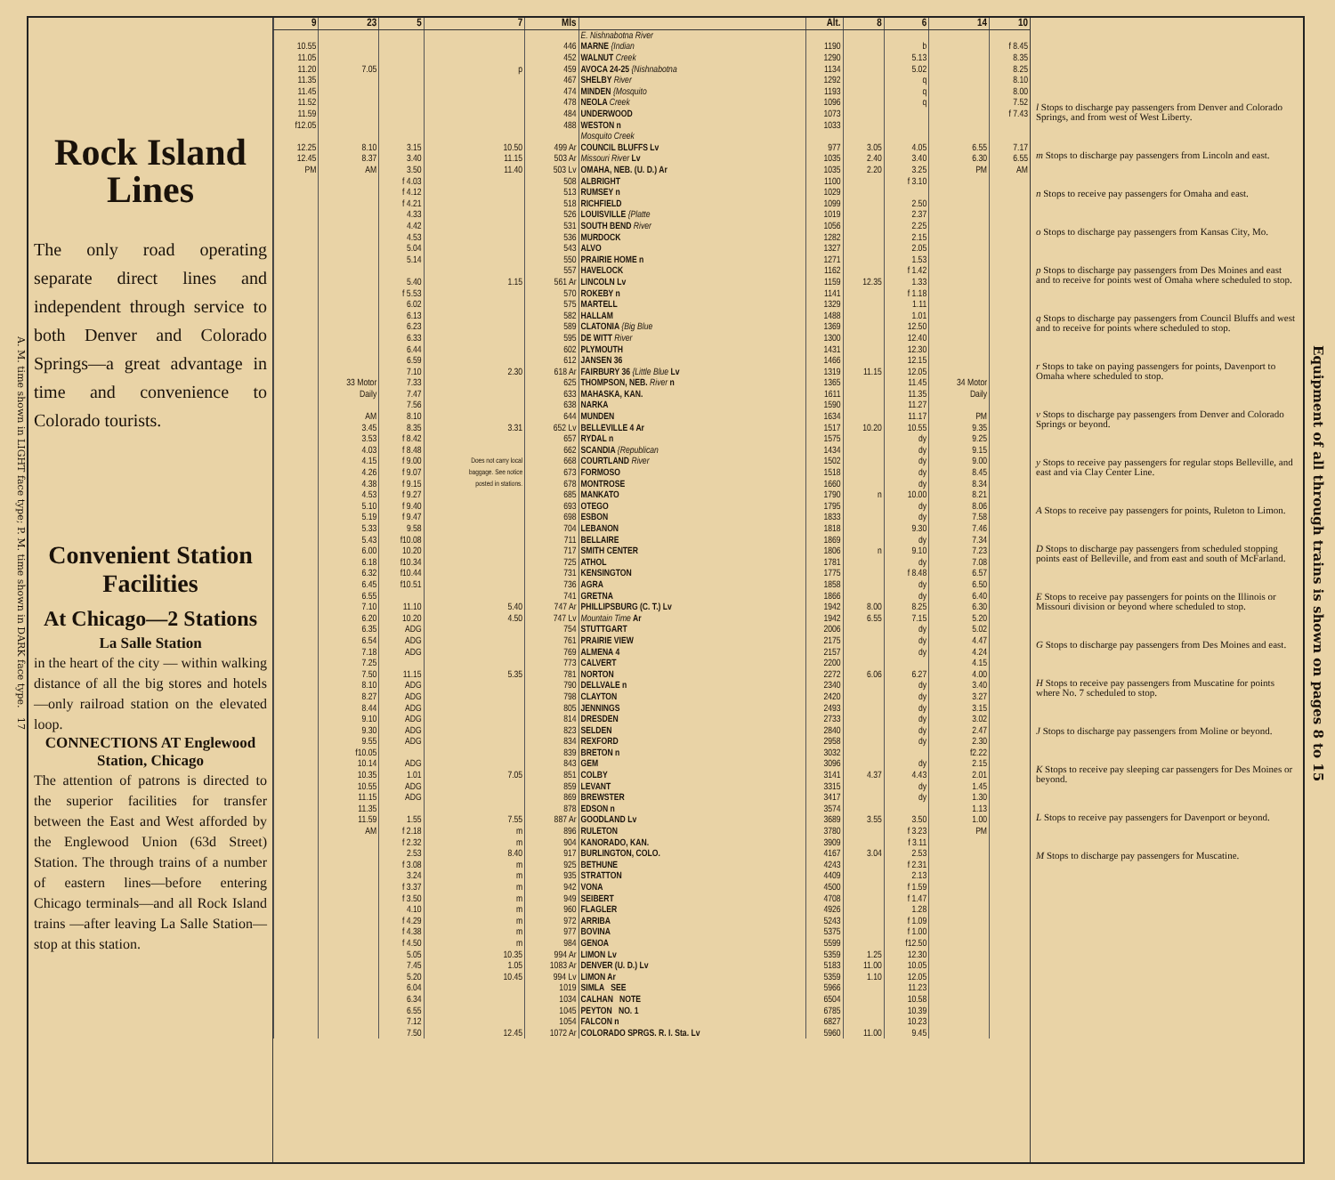A. M. time shown in LIGHT face type; P. M. time shown in DARK face type. 17
Rock Island Lines
The only road operating separate direct lines and independent through service to both Denver and Colorado Springs—a great advantage in time and convenience to Colorado tourists.
Convenient Station Facilities
At Chicago—2 Stations
La Salle Station
in the heart of the city — within walking distance of all the big stores and hotels —only railroad station on the elevated loop.
CONNECTIONS AT Englewood Station, Chicago
The attention of patrons is directed to the superior facilities for transfer between the East and West afforded by the Englewood Union (63d Street) Station. The through trains of a number of eastern lines—before entering Chicago terminals—and all Rock Island trains —after leaving La Salle Station—stop at this station.
| 9 | 23 | 5 | 7 | Mls | | Alt. | 8 | 6 | 14 | 10 |
| --- | --- | --- | --- | --- | --- | --- | --- | --- | --- | --- |
| | | | | | E. Nishnabotna River | | | | | |
| 10.55 | | | | 446 | MARNE {Indian | 1190 | | b | | f 8.45 |
| 11.05 | | | | 452 | WALNUT Creek | 1290 | | 5.13 | | 8.35 |
| 11.20 | 7.05 | | p | 459 | AVOCA 24-25 {Nishnabotna | 1134 | | 5.02 | | 8.25 |
| 11.35 | | | | 467 | SHELBY River | 1292 | | q | | 8.10 |
| 11.45 | | | | 474 | MINDEN {Mosquito | 1193 | | q | | 8.00 |
| 11.52 | | | | 478 | NEOLA Creek | 1096 | | q | | 7.52 |
| 11.59 | | | | 484 | UNDERWOOD | 1073 | | | | f 7.43 |
| f12.05 | | | | 488 | WESTON n | 1033 | | | | |
| | | | | | Mosquito Creek | | | | | |
| 12.25 | 8.10 | 3.15 | 10.50 | 499 Ar | COUNCIL BLUFFS Lv | 977 | 3.05 | 4.05 | 6.55 | 7.17 |
| 12.45 | 8.37 | 3.40 | 11.15 | 503 Ar | Missouri River Lv | 1035 | 2.40 | 3.40 | 6.30 | 6.55 |
| PM | AM | 3.50 | 11.40 | 503 Lv | OMAHA, NEB. (U. D.) Ar | 1035 | 2.20 | 3.25 | PM | AM |
| | | f 4.03 | | 508 | ALBRIGHT | 1100 | | f 3.10 | | |
| | | f 4.12 | | 513 | RUMSEY n | 1029 | | | | |
| | | f 4.21 | | 518 | RICHFIELD | 1099 | | 2.50 | | |
| | | 4.33 | | 526 | LOUISVILLE {Platte | 1019 | | 2.37 | | |
| | | 4.42 | | 531 | SOUTH BEND River | 1056 | | 2.25 | | |
| | | 4.53 | | 536 | MURDOCK | 1282 | | 2.15 | | |
| | | 5.04 | | 543 | ALVO | 1327 | | 2.05 | | |
| | | 5.14 | | 550 | PRAIRIE HOME n | 1271 | | 1.53 | | |
| | | | | 557 | HAVELOCK | 1162 | | f 1.42 | | |
| | | 5.40 | 1.15 | 561 Ar | LINCOLN Lv | 1159 | 12.35 | 1.33 | | |
| | | f 5.53 | | 570 | ROKEBY n | 1141 | | f 1.18 | | |
| | | 6.02 | | 575 | MARTELL | 1329 | | 1.11 | | |
| | | 6.13 | | 582 | HALLAM | 1488 | | 1.01 | | |
| | | 6.23 | | 589 | CLATONIA {Big Blue | 1369 | | 12.50 | | |
| | | 6.33 | | 595 | DE WITT River | 1300 | | 12.40 | | |
| | | 6.44 | | 602 | PLYMOUTH | 1431 | | 12.30 | | |
| | | 6.59 | | 612 | JANSEN 36 | 1466 | | 12.15 | | |
| | | 7.10 | 2.30 | 618 Ar | FAIRBURY 36 {Little Blue Lv | 1319 | 11.15 | 12.05 | | |
| | 33 Motor | 7.33 | | 625 | THOMPSON, NEB. River n | 1365 | | 11.45 | 34 Motor | |
| | Daily | 7.47 | | 633 | MAHASKA, KAN. | 1611 | | 11.35 | Daily | |
| | | 7.56 | | 638 | NARKA | 1590 | | 11.27 | | |
| | AM | 8.10 | | 644 | MUNDEN | 1634 | | 11.17 | PM | |
| | 3.45 | 8.35 | 3.31 | 652 Lv | BELLEVILLE 4 Ar | 1517 | 10.20 | 10.55 | 9.35 | |
| | 3.53 | f 8.42 | | 657 | RYDAL n | 1575 | | dy | 9.25 | |
| | 4.03 | f 8.48 | | 662 | SCANDIA {Republican | 1434 | | dy | 9.15 | |
| | 4.15 | f 9.00 | Does not carry local | 668 | COURTLAND River | 1502 | | dy | 9.00 | |
| | 4.26 | f 9.07 | baggage. See notice | 673 | FORMOSO | 1518 | | dy | 8.45 | |
| | 4.38 | f 9.15 | posted in stations. | 678 | MONTROSE | 1660 | | dy | 8.34 | |
| | 4.53 | f 9.27 | | 685 | MANKATO | 1790 | n | 10.00 | 8.21 | |
| | 5.10 | f 9.40 | | 693 | OTEGO | 1795 | | dy | 8.06 | |
| | 5.19 | f 9.47 | | 698 | ESBON | 1833 | | dy | 7.58 | |
| | 5.33 | 9.58 | | 704 | LEBANON | 1818 | | 9.30 | 7.46 | |
| | 5.43 | f10.08 | | 711 | BELLAIRE | 1869 | | dy | 7.34 | |
| | 6.00 | 10.20 | | 717 | SMITH CENTER | 1806 | n | 9.10 | 7.23 | |
| | 6.18 | f10.34 | | 725 | ATHOL | 1781 | | dy | 7.08 | |
| | 6.32 | f10.44 | | 731 | KENSINGTON | 1775 | | f 8.48 | 6.57 | |
| | 6.45 | f10.51 | | 736 | AGRA | 1858 | | dy | 6.50 | |
| | 6.55 | | | 741 | GRETNA | 1866 | | dy | 6.40 | |
| | 7.10 | 11.10 | 5.40 | 747 Ar | PHILLIPSBURG (C. T.) Lv | 1942 | 8.00 | 8.25 | 6.30 | |
| | 6.20 | 10.20 | 4.50 | 747 Lv | Mountain Time Ar | 1942 | 6.55 | 7.15 | 5.20 | |
| | 6.35 | ADG | | 754 | STUTTGART | 2006 | | dy | 5.02 | |
| | 6.54 | ADG | | 761 | PRAIRIE VIEW | 2175 | | dy | 4.47 | |
| | 7.18 | ADG | | 769 | ALMENA 4 | 2157 | | dy | 4.24 | |
| | 7.25 | | | 773 | CALVERT | 2200 | | | 4.15 | |
| | 7.50 | 11.15 | 5.35 | 781 | NORTON | 2272 | 6.06 | 6.27 | 4.00 | |
| | 8.10 | ADG | | 790 | DELLVALE n | 2340 | | dy | 3.40 | |
| | 8.27 | ADG | | 798 | CLAYTON | 2420 | | dy | 3.27 | |
| | 8.44 | ADG | | 805 | JENNINGS | 2493 | | dy | 3.15 | |
| | 9.10 | ADG | | 814 | DRESDEN | 2733 | | dy | 3.02 | |
| | 9.30 | ADG | | 823 | SELDEN | 2840 | | dy | 2.47 | |
| | 9.55 | ADG | | 834 | REXFORD | 2958 | | dy | 2.30 | |
| | f10.05 | | | 839 | BRETON n | 3032 | | | f2.22 | |
| | 10.14 | ADG | | 843 | GEM | 3096 | | dy | 2.15 | |
| | 10.35 | 1.01 | 7.05 | 851 | COLBY | 3141 | 4.37 | 4.43 | 2.01 | |
| | 10.55 | ADG | | 859 | LEVANT | 3315 | | dy | 1.45 | |
| | 11.15 | ADG | | 869 | BREWSTER | 3417 | | dy | 1.30 | |
| | 11.35 | | | 878 | EDSON n | 3574 | | | 1.13 | |
| | 11.59 | 1.55 | 7.55 | 887 Ar | GOODLAND Lv | 3689 | 3.55 | 3.50 | 1.00 | |
| | AM | f 2.18 | m | 896 | RULETON | 3780 | | f 3.23 | PM | |
| | | f 2.32 | m | 904 | KANORADO, KAN. | 3909 | | f 3.11 | | |
| | | 2.53 | 8.40 | 917 | BURLINGTON, COLO. | 4167 | 3.04 | 2.53 | | |
| | | f 3.08 | m | 925 | BETHUNE | 4243 | | f 2.31 | | |
| | | 3.24 | m | 935 | STRATTON | 4409 | | 2.13 | | |
| | | f 3.37 | m | 942 | VONA | 4500 | | f 1.59 | | |
| | | f 3.50 | m | 949 | SEIBERT | 4708 | | f 1.47 | | |
| | | 4.10 | m | 960 | FLAGLER | 4926 | | 1.28 | | |
| | | f 4.29 | m | 972 | ARRIBA | 5243 | | f 1.09 | | |
| | | f 4.38 | m | 977 | BOVINA | 5375 | | f 1.00 | | |
| | | f 4.50 | m | 984 | GENOA | 5599 | | f12.50 | | |
| | | 5.05 | 10.35 | 994 Ar | LIMON Lv | 5359 | 1.25 | 12.30 | | |
| | | 7.45 | 1.05 | 1083 Ar | DENVER (U. D.) Lv | 5183 | 11.00 | 10.05 | | |
| | | 5.20 | 10.45 | 994 Lv | LIMON Ar | 5359 | 1.10 | 12.05 | | |
| | | 6.04 | | 1019 | SIMLA SEE | 5966 | | 11.23 | | |
| | | 6.34 | | 1034 | CALHAN NOTE | 6504 | | 10.58 | | |
| | | 6.55 | | 1045 | PEYTON NO. 1 | 6785 | | 10.39 | | |
| | | 7.12 | | 1054 | FALCON n | 6827 | | 10.23 | | |
| | | 7.50 | 12.45 | 1072 Ar | COLORADO SPRGS. R. I. Sta. Lv | 5960 | 11.00 | 9.45 | | |
l Stops to discharge pay passengers from Denver and Colorado Springs, and from west of West Liberty.
m Stops to discharge pay passengers from Lincoln and east.
n Stops to receive pay passengers for Omaha and east.
o Stops to discharge pay passengers from Kansas City, Mo.
p Stops to discharge pay passengers from Des Moines and east and to receive for points west of Omaha where scheduled to stop.
q Stops to discharge pay passengers from Council Bluffs and west and to receive for points where scheduled to stop.
r Stops to take on paying passengers for points, Davenport to Omaha where scheduled to stop.
v Stops to discharge pay passengers from Denver and Colorado Springs or beyond.
y Stops to receive pay passengers for regular stops Belleville, and east and via Clay Center Line.
A Stops to receive pay passengers for points, Ruleton to Limon.
D Stops to discharge pay passengers from scheduled stopping points east of Belleville, and from east and south of McFarland.
E Stops to receive pay passengers for points on the Illinois or Missouri division or beyond where scheduled to stop.
G Stops to discharge pay passengers from Des Moines and east.
H Stops to receive pay passengers from Muscatine for points where No. 7 scheduled to stop.
J Stops to discharge pay passengers from Moline or beyond.
K Stops to receive pay sleeping car passengers for Des Moines or beyond.
L Stops to receive pay passengers for Davenport or beyond.
M Stops to discharge pay passengers for Muscatine.
Equipment of all through trains is shown on pages 8 to 15